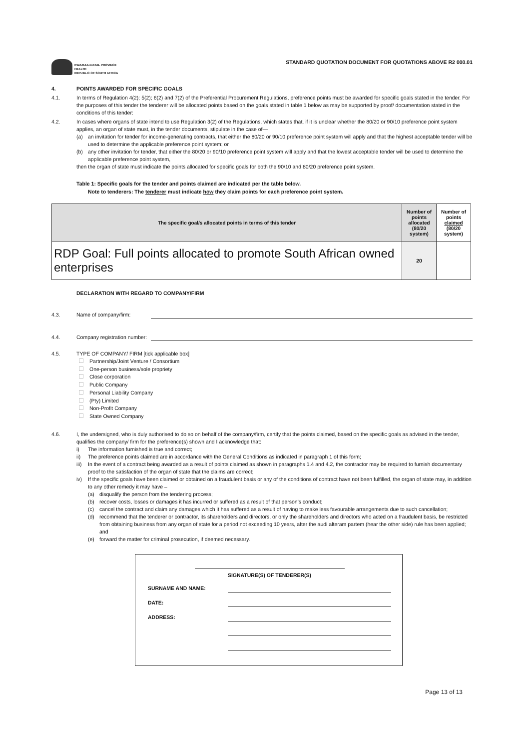KWAZULU-NATAL PROVINCE
HEALTH
REPUBLIC OF SOUTH AFRICA
STANDARD QUOTATION DOCUMENT FOR QUOTATIONS ABOVE R2 000.01
4. POINTS AWARDED FOR SPECIFIC GOALS
4.1. In terms of Regulation 4(2); 5(2); 6(2) and 7(2) of the Preferential Procurement Regulations, preference points must be awarded for specific goals stated in the tender. For the purposes of this tender the tenderer will be allocated points based on the goals stated in table 1 below as may be supported by proof/ documentation stated in the conditions of this tender:
4.2. In cases where organs of state intend to use Regulation 3(2) of the Regulations, which states that, if it is unclear whether the 80/20 or 90/10 preference point system applies, an organ of state must, in the tender documents, stipulate in the case of—
(a) an invitation for tender for income-generating contracts, that either the 80/20 or 90/10 preference point system will apply and that the highest acceptable tender will be used to determine the applicable preference point system; or
(b) any other invitation for tender, that either the 80/20 or 90/10 preference point system will apply and that the lowest acceptable tender will be used to determine the applicable preference point system,
then the organ of state must indicate the points allocated for specific goals for both the 90/10 and 80/20 preference point system.
Table 1: Specific goals for the tender and points claimed are indicated per the table below.
Note to tenderers: The tenderer must indicate how they claim points for each preference point system.
| The specific goal/s allocated points in terms of this tender | Number of points allocated (80/20 system) | Number of points claimed (80/20 system) |
| --- | --- | --- |
| RDP Goal: Full points allocated to promote South African owned enterprises | 20 | |
DECLARATION WITH REGARD TO COMPANY/FIRM
4.3. Name of company/firm:
4.4. Company registration number:
4.5. TYPE OF COMPANY/ FIRM [tick applicable box]
Partnership/Joint Venture / Consortium
One-person business/sole propriety
Close corporation
Public Company
Personal Liability Company
(Pty) Limited
Non-Profit Company
State Owned Company
4.6. I, the undersigned, who is duly authorised to do so on behalf of the company/firm, certify that the points claimed, based on the specific goals as advised in the tender, qualifies the company/ firm for the preference(s) shown and I acknowledge that:
i) The information furnished is true and correct;
ii) The preference points claimed are in accordance with the General Conditions as indicated in paragraph 1 of this form;
iii)
In the event of a contract being awarded as a result of points claimed as shown in paragraphs 1.4 and 4.2, the contractor may be required to furnish documentary proof to the satisfaction of the organ of state that the claims are correct;
iv) If the specific goals have been claimed or obtained on a fraudulent basis or any of the conditions of contract have not been fulfilled, the organ of state may, in addition to any other remedy it may have –
(a) disqualify the person from the tendering process;
(b) recover costs, losses or damages it has incurred or suffered as a result of that person's conduct;
(c) cancel the contract and claim any damages which it has suffered as a result of having to make less favourable arrangements due to such cancellation;
(d) recommend that the tenderer or contractor, its shareholders and directors, or only the shareholders and directors who acted on a fraudulent basis, be restricted from obtaining business from any organ of state for a period not exceeding 10 years, after the audi alteram partem (hear the other side) rule has been applied; and
(e) forward the matter for criminal prosecution, if deemed necessary.
SIGNATURE(S) OF TENDERER(S)
SURNAME AND NAME:
DATE:
ADDRESS:
Page 13 of 13